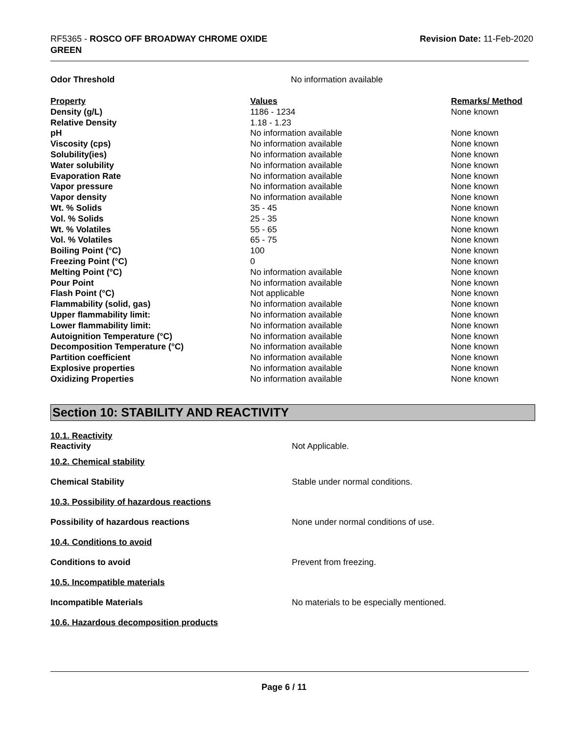RF5365 - ROSCO OFF BROADWAY CHROME OXIDE
GREEN
Revision Date: 11-Feb-2020
| Odor Threshold | No information available | |
| Property | Values | Remarks/ Method |
| Density (g/L) | 1186 - 1234 | None known |
| Relative Density | 1.18 - 1.23 | |
| pH | No information available | None known |
| Viscosity (cps) | No information available | None known |
| Solubility(ies) | No information available | None known |
| Water solubility | No information available | None known |
| Evaporation Rate | No information available | None known |
| Vapor pressure | No information available | None known |
| Vapor density | No information available | None known |
| Wt. % Solids | 35 - 45 | None known |
| Vol. % Solids | 25 - 35 | None known |
| Wt. % Volatiles | 55 - 65 | None known |
| Vol. % Volatiles | 65 - 75 | None known |
| Boiling Point (°C) | 100 | None known |
| Freezing Point (°C) | 0 | None known |
| Melting Point (°C) | No information available | None known |
| Pour Point | No information available | None known |
| Flash Point (°C) | Not applicable | None known |
| Flammability (solid, gas) | No information available | None known |
| Upper flammability limit: | No information available | None known |
| Lower flammability limit: | No information available | None known |
| Autoignition Temperature (°C) | No information available | None known |
| Decomposition Temperature (°C) | No information available | None known |
| Partition coefficient | No information available | None known |
| Explosive properties | No information available | None known |
| Oxidizing Properties | No information available | None known |
Section 10: STABILITY AND REACTIVITY
10.1. Reactivity
Reactivity Not Applicable.
10.2. Chemical stability
Chemical Stability
Stable under normal conditions.
10.3. Possibility of hazardous reactions
Possibility of hazardous reactions
None under normal conditions of use.
10.4. Conditions to avoid
Conditions to avoid Prevent from freezing.
10.5. Incompatible materials
Incompatible Materials
No materials to be especially mentioned.
10.6. Hazardous decomposition products
Page 6 / 11